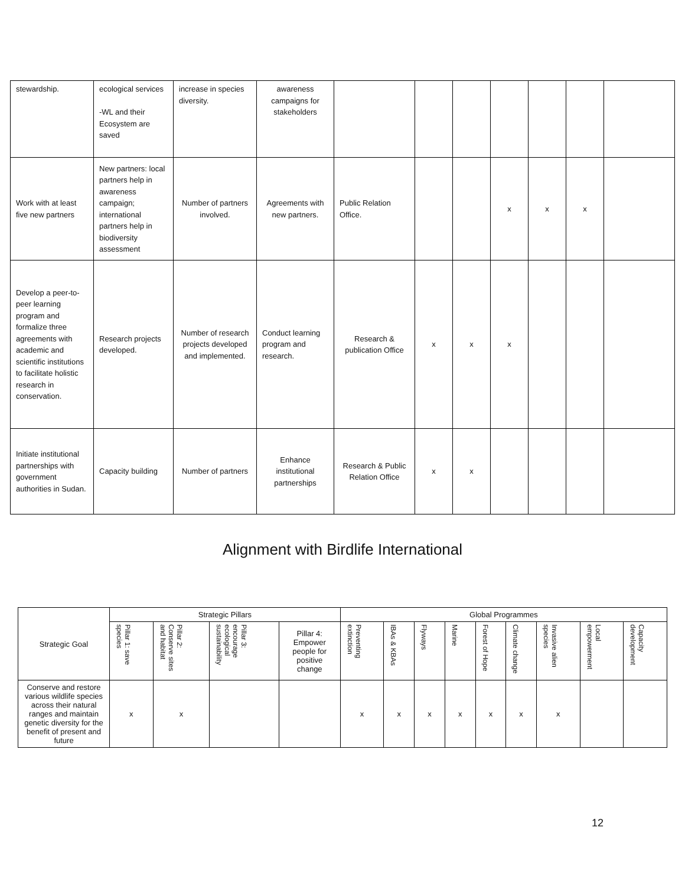| stewardship. | ecological services -WL and their Ecosystem are saved | increase in species diversity. | awareness campaigns for stakeholders | | | | | | | |
| Work with at least five new partners | New partners: local partners help in awareness campaign; international partners help in biodiversity assessment | Number of partners involved. | Agreements with new partners. | Public Relation Office. | | | x | x | x | |
| Develop a peer-to-peer learning program and formalize three agreements with academic and scientific institutions to facilitate holistic research in conservation. | Research projects developed. | Number of research projects developed and implemented. | Conduct learning program and research. | Research & publication Office | x | x | x | | | |
| Initiate institutional partnerships with government authorities in Sudan. | Capacity building | Number of partners | Enhance institutional partnerships | Research & Public Relation Office | x | x | | | | |
Alignment with Birdlife International
| Strategic Goal | Strategic Pillars | | | | Global Programmes | | | | | | | | |
| --- | --- | --- | --- | --- | --- | --- | --- | --- | --- | --- | --- | --- | --- |
| | Pillar 1: save species | Pillar 2: Conserve sites and habitat | Pillar 3: encourage ecological sustainability | Pillar 4: Empower people for positive change | Preventing extinction | IBAs & KBAs | Flyways | Marine | Forest of Hope | Climate change | Invasive alien species | Local empowerment | Capacity development |
| Conserve and restore various wildlife species across their natural ranges and maintain genetic diversity for the benefit of present and future | x | x | | | x | x | x | x | x | x | x | | |
12